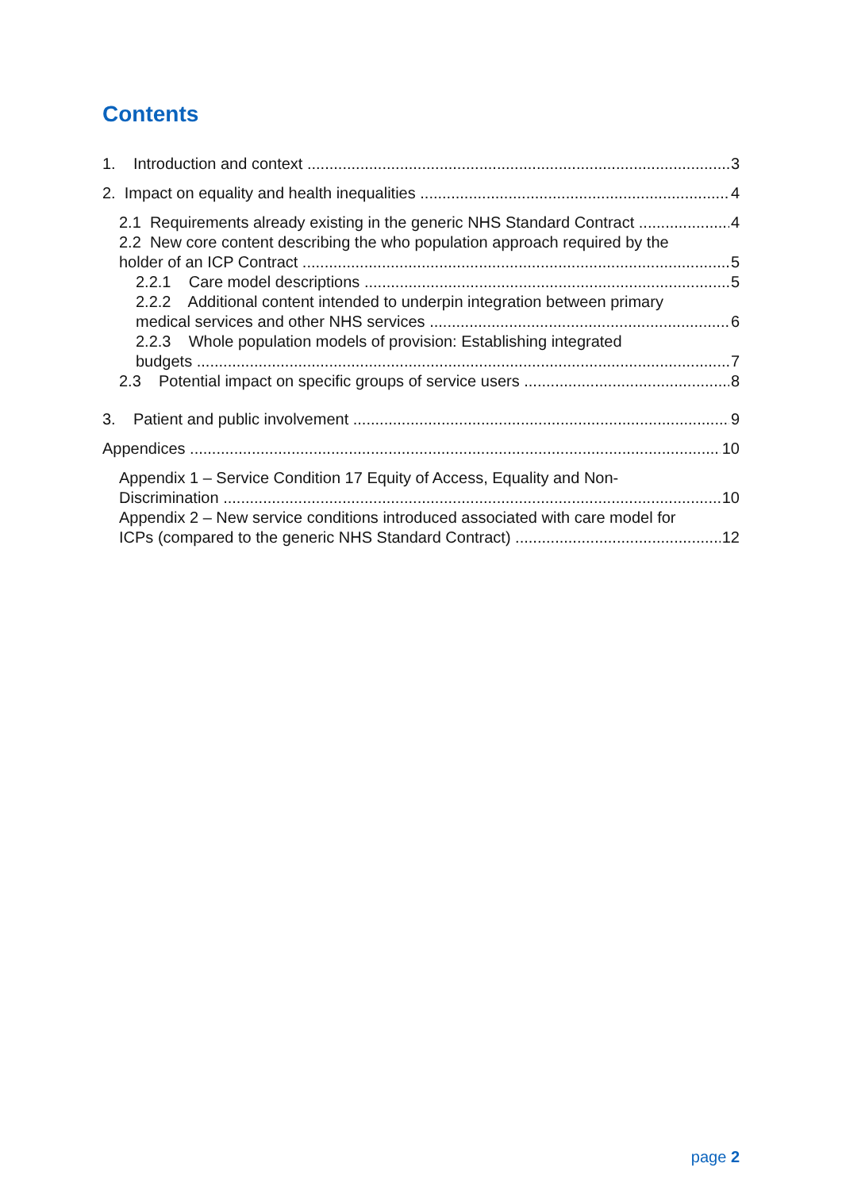Contents
1. Introduction and context 3
2. Impact on equality and health inequalities 4
2.1 Requirements already existing in the generic NHS Standard Contract 4
2.2 New core content describing the who population approach required by the
holder of an ICP Contract 5
2.2.1 Care model descriptions 5
2.2.2 Additional content intended to underpin integration between primary
medical services and other NHS services 6
2.2.3 Whole population models of provision: Establishing integrated
budgets 7
2.3 Potential impact on specific groups of service users 8
3. Patient and public involvement 9
Appendices 10
Appendix 1 – Service Condition 17 Equity of Access, Equality and Non-
Discrimination 10
Appendix 2 – New service conditions introduced associated with care model for
ICPs (compared to the generic NHS Standard Contract) 12
page 2